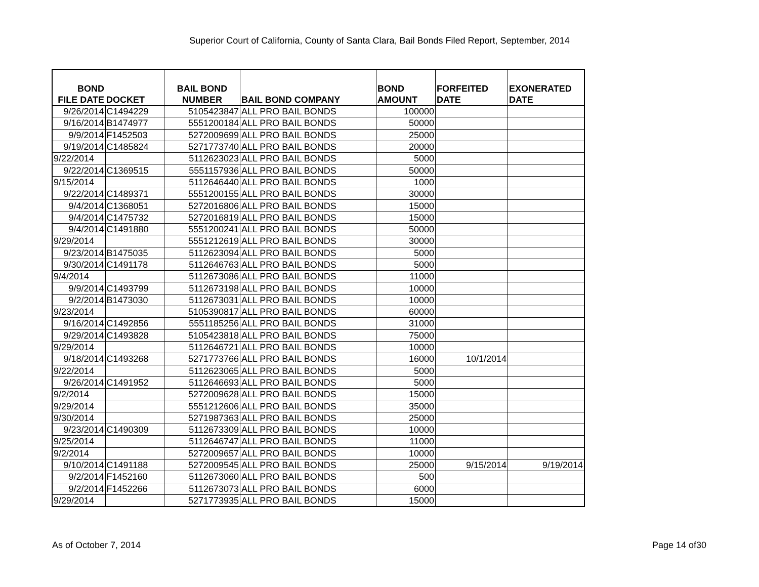Superior Court of California, County of Santa Clara, Bail Bonds Filed Report, September, 2014
| BOND FILE DATE | DOCKET | BAIL BOND NUMBER | BAIL BOND COMPANY | BOND AMOUNT | FORFEITED DATE | EXONERATED DATE |
| --- | --- | --- | --- | --- | --- | --- |
| 9/26/2014 | C1494229 | 5105423847 | ALL PRO BAIL BONDS | 100000 | | |
| 9/16/2014 | B1474977 | 5551200184 | ALL PRO BAIL BONDS | 50000 | | |
| 9/9/2014 | F1452503 | 5272009699 | ALL PRO BAIL BONDS | 25000 | | |
| 9/19/2014 | C1485824 | 5271773740 | ALL PRO BAIL BONDS | 20000 | | |
| 9/22/2014 | | 5112623023 | ALL PRO BAIL BONDS | 5000 | | |
| 9/22/2014 | C1369515 | 5551157936 | ALL PRO BAIL BONDS | 50000 | | |
| 9/15/2014 | | 5112646440 | ALL PRO BAIL BONDS | 1000 | | |
| 9/22/2014 | C1489371 | 5551200155 | ALL PRO BAIL BONDS | 30000 | | |
| 9/4/2014 | C1368051 | 5272016806 | ALL PRO BAIL BONDS | 15000 | | |
| 9/4/2014 | C1475732 | 5272016819 | ALL PRO BAIL BONDS | 15000 | | |
| 9/4/2014 | C1491880 | 5551200241 | ALL PRO BAIL BONDS | 50000 | | |
| 9/29/2014 | | 5551212619 | ALL PRO BAIL BONDS | 30000 | | |
| 9/23/2014 | B1475035 | 5112623094 | ALL PRO BAIL BONDS | 5000 | | |
| 9/30/2014 | C1491178 | 5112646763 | ALL PRO BAIL BONDS | 5000 | | |
| 9/4/2014 | | 5112673086 | ALL PRO BAIL BONDS | 11000 | | |
| 9/9/2014 | C1493799 | 5112673198 | ALL PRO BAIL BONDS | 10000 | | |
| 9/2/2014 | B1473030 | 5112673031 | ALL PRO BAIL BONDS | 10000 | | |
| 9/23/2014 | | 5105390817 | ALL PRO BAIL BONDS | 60000 | | |
| 9/16/2014 | C1492856 | 5551185256 | ALL PRO BAIL BONDS | 31000 | | |
| 9/29/2014 | C1493828 | 5105423818 | ALL PRO BAIL BONDS | 75000 | | |
| 9/29/2014 | | 5112646721 | ALL PRO BAIL BONDS | 10000 | | |
| 9/18/2014 | C1493268 | 5271773766 | ALL PRO BAIL BONDS | 16000 | 10/1/2014 | |
| 9/22/2014 | | 5112623065 | ALL PRO BAIL BONDS | 5000 | | |
| 9/26/2014 | C1491952 | 5112646693 | ALL PRO BAIL BONDS | 5000 | | |
| 9/2/2014 | | 5272009628 | ALL PRO BAIL BONDS | 15000 | | |
| 9/29/2014 | | 5551212606 | ALL PRO BAIL BONDS | 35000 | | |
| 9/30/2014 | | 5271987363 | ALL PRO BAIL BONDS | 25000 | | |
| 9/23/2014 | C1490309 | 5112673309 | ALL PRO BAIL BONDS | 10000 | | |
| 9/25/2014 | | 5112646747 | ALL PRO BAIL BONDS | 11000 | | |
| 9/2/2014 | | 5272009657 | ALL PRO BAIL BONDS | 10000 | | |
| 9/10/2014 | C1491188 | 5272009545 | ALL PRO BAIL BONDS | 25000 | 9/15/2014 | 9/19/2014 |
| 9/2/2014 | F1452160 | 5112673060 | ALL PRO BAIL BONDS | 500 | | |
| 9/2/2014 | F1452266 | 5112673073 | ALL PRO BAIL BONDS | 6000 | | |
| 9/29/2014 | | 5271773935 | ALL PRO BAIL BONDS | 15000 | | |
As of October 7, 2014 Page 14 of30